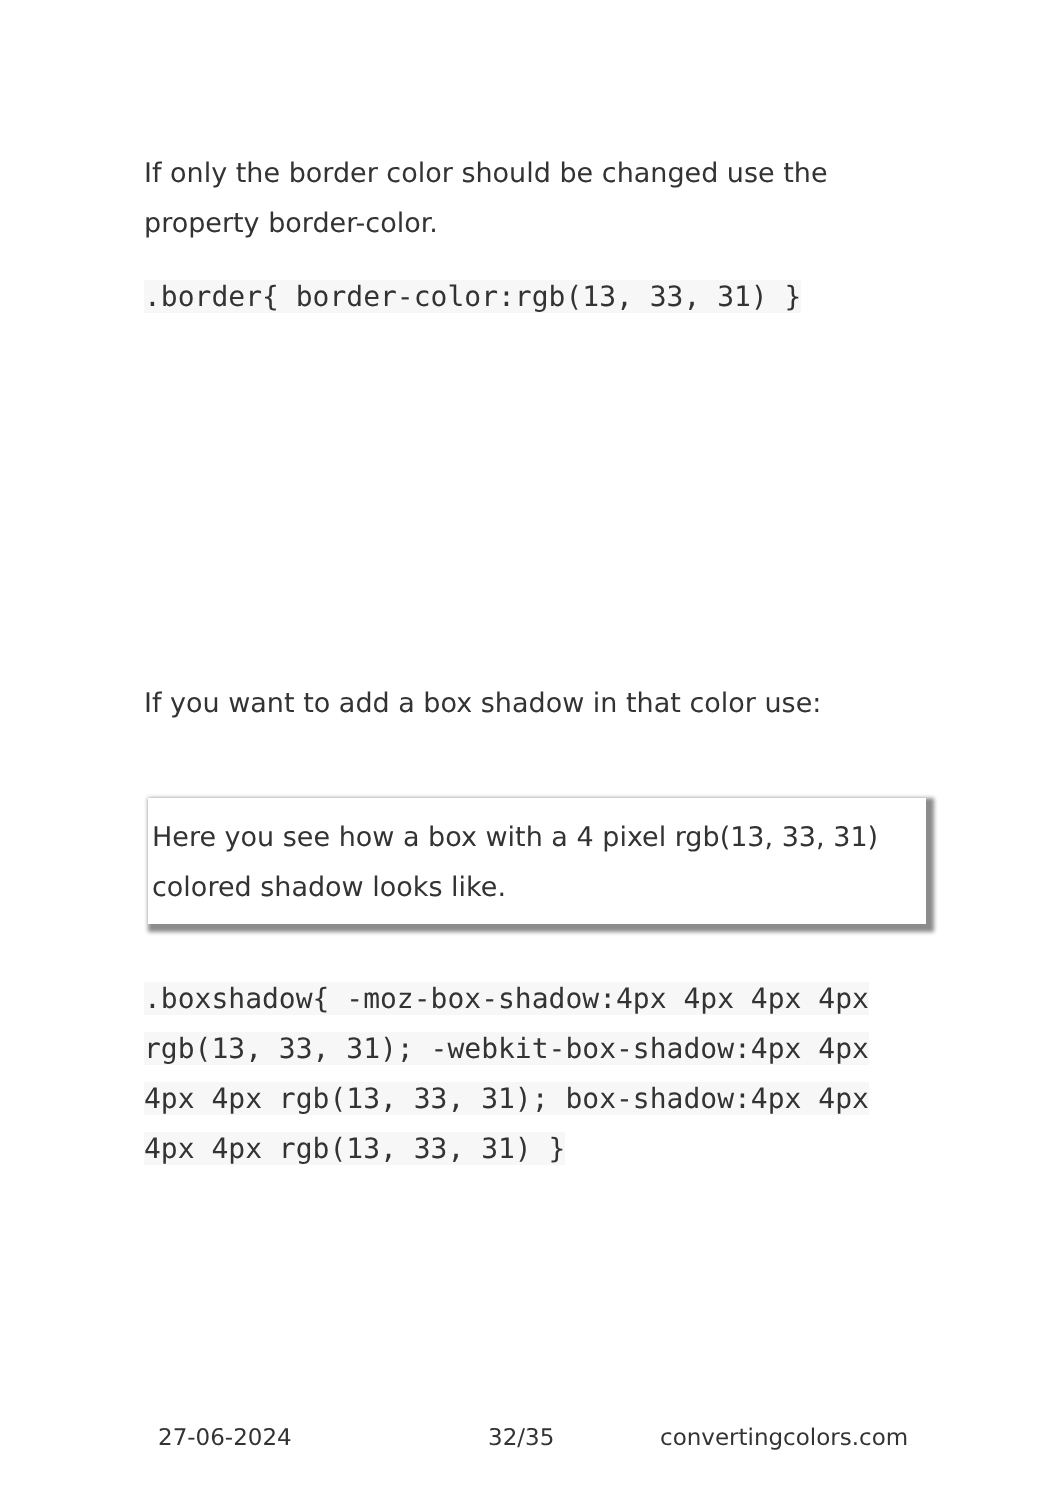If only the border color should be changed use the property border-color.
.border{ border-color:rgb(13, 33, 31) }
If you want to add a box shadow in that color use:
Here you see how a box with a 4 pixel rgb(13, 33, 31) colored shadow looks like.
.boxshadow{ -moz-box-shadow:4px 4px 4px 4px rgb(13, 33, 31); -webkit-box-shadow:4px 4px 4px 4px rgb(13, 33, 31); box-shadow:4px 4px 4px 4px rgb(13, 33, 31) }
27-06-2024 32/35 convertingcolors.com